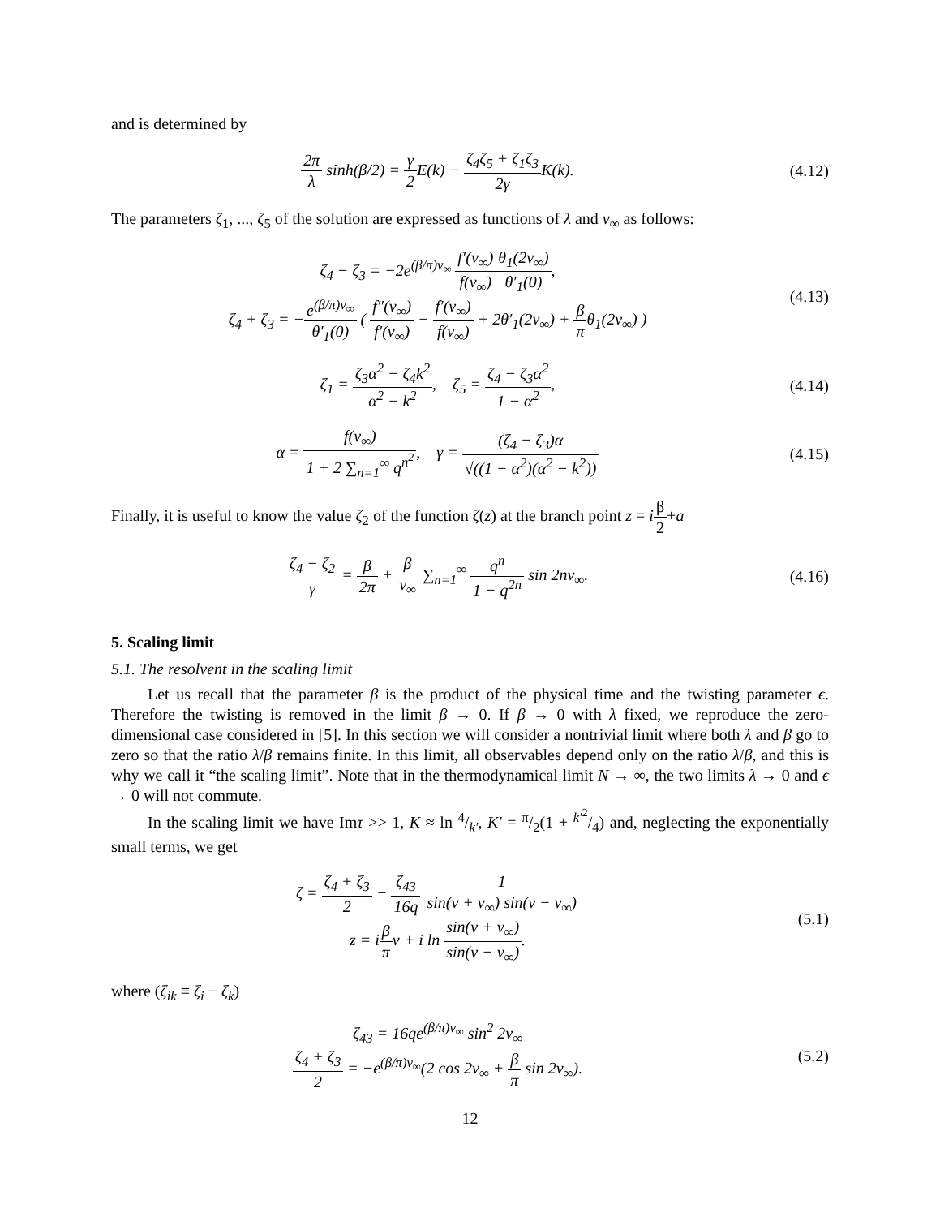and is determined by
2π λ sinh(β/2) = γ 2 E(k) − ζ<sub>4</sub>ζ<sub>5</sub> + ζ<sub>1</sub>ζ<sub>3</sub> 2γ K(k).
(4.12)
The parameters ζ<sub>1</sub>, ..., ζ<sub>5</sub> of the solution are expressed as functions of λ and v<sub>∞</sub> as follows:
ζ<sub>4</sub> − ζ<sub>3</sub> = −2e<sup>(β/π)v<sub>∞</sub></sup> f′(v<sub>∞</sub>) f(v<sub>∞</sub>) θ<sub>1</sub>(2v<sub>∞</sub>) θ′<sub>1</sub>(0),
ζ<sub>4</sub> + ζ<sub>3</sub> = −e<sup>(β/π)v<sub>∞</sub></sup> θ′<sub>1</sub>(0) ( f″(v<sub>∞</sub>) f′(v<sub>∞</sub>) − f′(v<sub>∞</sub>) f(v<sub>∞</sub>) + 2θ′<sub>1</sub>(2v<sub>∞</sub>) + β πθ<sub>1</sub>(2v<sub>∞</sub>) )
(4.13)
ζ<sub>1</sub> = ζ<sub>3</sub>α<sup>2</sup> − ζ<sub>4</sub>k<sup>2</sup> α<sup>2</sup> − k<sup>2</sup>, ζ<sub>5</sub> = ζ<sub>4</sub> − ζ<sub>3</sub>α<sup>2</sup> 1 − α<sup>2</sup>,
(4.14)
α = f(v<sub>∞</sub>) 1 + 2 ∑<sub>n=1</sub><sup>∞</sup> q<sup>n<sup>2</sup></sup>, γ = (ζ<sub>4</sub> − ζ<sub>3</sub>)α √((1 − α<sup>2</sup>)(α<sup>2</sup> − k<sup>2</sup>))
(4.15)
Finally, it is useful to know the value ζ<sub>2</sub> of the function ζ(z) at the branch point z = iβ 2+a
ζ<sub>4</sub> − ζ<sub>2</sub> γ = β 2π + β v<sub>∞</sub> ∑<sub>n=1</sub><sup>∞</sup> q<sup>n</sup> 1 − q<sup>2n</sup> sin 2nv<sub>∞</sub>.
(4.16)
5. Scaling limit
5.1. The resolvent in the scaling limit
Let us recall that the parameter β is the product of the physical time and the twisting parameter ϵ. Therefore the twisting is removed in the limit β → 0. If β → 0 with λ fixed, we reproduce the zero-dimensional case considered in [5]. In this section we will consider a nontrivial limit where both λ and β go to zero so that the ratio λ/β remains finite. In this limit, all observables depend only on the ratio λ/β, and this is why we call it “the scaling limit”. Note that in the thermodynamical limit N → ∞, the two limits λ → 0 and ϵ → 0 will not commute.
In the scaling limit we have Imτ >> 1, K ≈ ln 4/k′, K′ = π/2(1 + k′<sup>2</sup>/4) and, neglecting the exponentially small terms, we get
ζ = ζ<sub>4</sub> + ζ<sub>3</sub> 2 − ζ<sub>43</sub> 16q 1 sin(v + v<sub>∞</sub>) sin(v − v<sub>∞</sub>)
z = iβ πv + i ln sin(v + v<sub>∞</sub>) sin(v − v<sub>∞</sub>).
(5.1)
where (ζ<sub>ik</sub> ≡ ζ<sub>i</sub> − ζ<sub>k</sub>)
ζ<sub>43</sub> = 16qe<sup>(β/π)v<sub>∞</sub></sup> sin<sup>2</sup> 2v<sub>∞</sub>
ζ<sub>4</sub> + ζ<sub>3</sub> 2 = −e<sup>(β/π)v<sub>∞</sub></sup>(2 cos 2v<sub>∞</sub> + β π sin 2v<sub>∞</sub>).
(5.2)
12